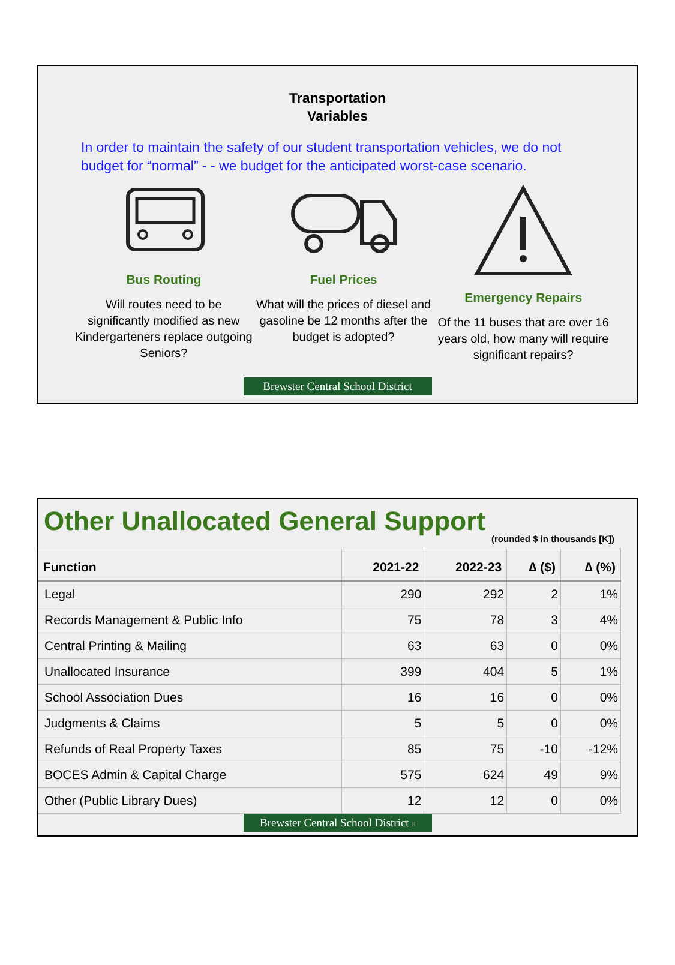Transportation
Variables
In order to maintain the safety of our student transportation vehicles, we do not budget for “normal” - - we budget for the anticipated worst-case scenario.
Bus Routing
Will routes need to be significantly modified as new Kindergarteners replace outgoing Seniors?
Fuel Prices
What will the prices of diesel and gasoline be 12 months after the budget is adopted?
Emergency Repairs
Of the 11 buses that are over 16 years old, how many will require significant repairs?
Brewster Central School District
Other Unallocated General Support
(rounded $ in thousands [K])
| Function | 2021-22 | 2022-23 | ∆ ($) | ∆ (%) |
| --- | --- | --- | --- | --- |
| Legal | 290 | 292 | 2 | 1% |
| Records Management & Public Info | 75 | 78 | 3 | 4% |
| Central Printing & Mailing | 63 | 63 | 0 | 0% |
| Unallocated Insurance | 399 | 404 | 5 | 1% |
| School Association Dues | 16 | 16 | 0 | 0% |
| Judgments & Claims | 5 | 5 | 0 | 0% |
| Refunds of Real Property Taxes | 85 | 75 | -10 | -12% |
| BOCES Admin & Capital Charge | 575 | 624 | 49 | 9% |
| Other (Public Library Dues) | 12 | 12 | 0 | 0% |
Brewster Central School District 8